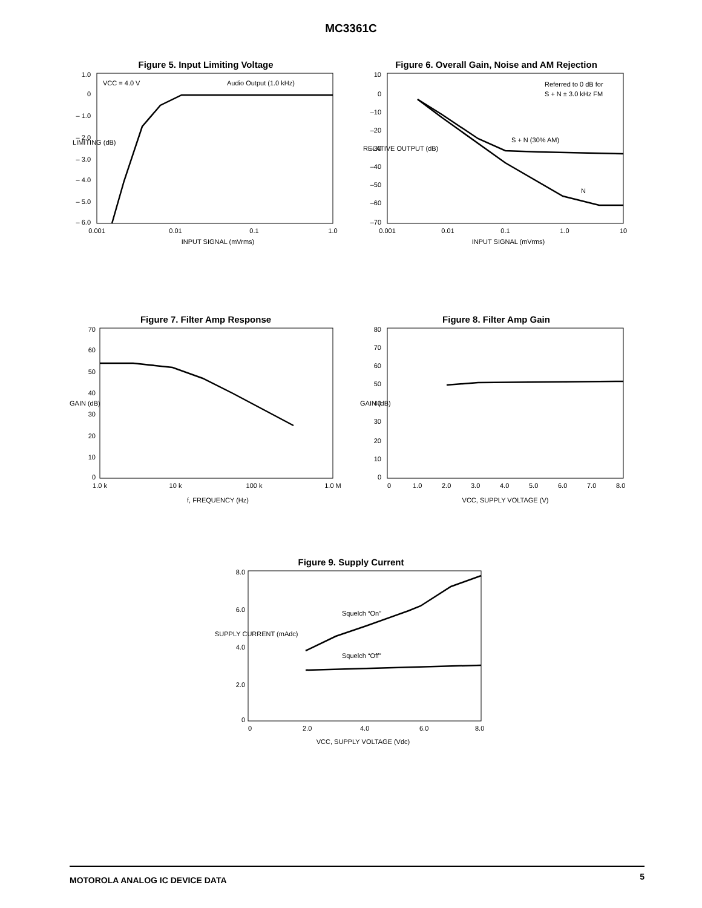MC3361C
Figure 5. Input Limiting Voltage
1.0
0
– 1.0
– 2.0
– 3.0
– 4.0
– 5.0
– 6.0
VCC = 4.0 V
Audio Output (1.0 kHz)
0.001
0.01
0.1
1.0
INPUT SIGNAL (mVrms)
LIMITING (dB)
Figure 6. Overall Gain, Noise and AM Rejection
10
0
–10
–20
–30
–40
–50
–60
–70
Referred to 0 dB for
S + N ± 3.0 kHz FM
S + N (30% AM)
N
0.001
0.01
0.1
1.0
10
INPUT SIGNAL (mVrms)
RELATIVE OUTPUT (dB)
Figure 7. Filter Amp Response
70
60
50
40
30
20
10
0
1.0 k
10 k
100 k
1.0 M
f, FREQUENCY (Hz)
GAIN (dB)
Figure 8. Filter Amp Gain
80
70
60
50
40
30
20
10
0
0
1.0
2.0
3.0
4.0
5.0
6.0
7.0
8.0
VCC, SUPPLY VOLTAGE (V)
GAIN (dB)
Figure 9. Supply Current
8.0
6.0
4.0
2.0
0
Squelch “On”
Squelch “Off”
0
2.0
4.0
6.0
8.0
VCC, SUPPLY VOLTAGE (Vdc)
SUPPLY CURRENT (mAdc)
MOTOROLA ANALOG IC DEVICE DATA 5